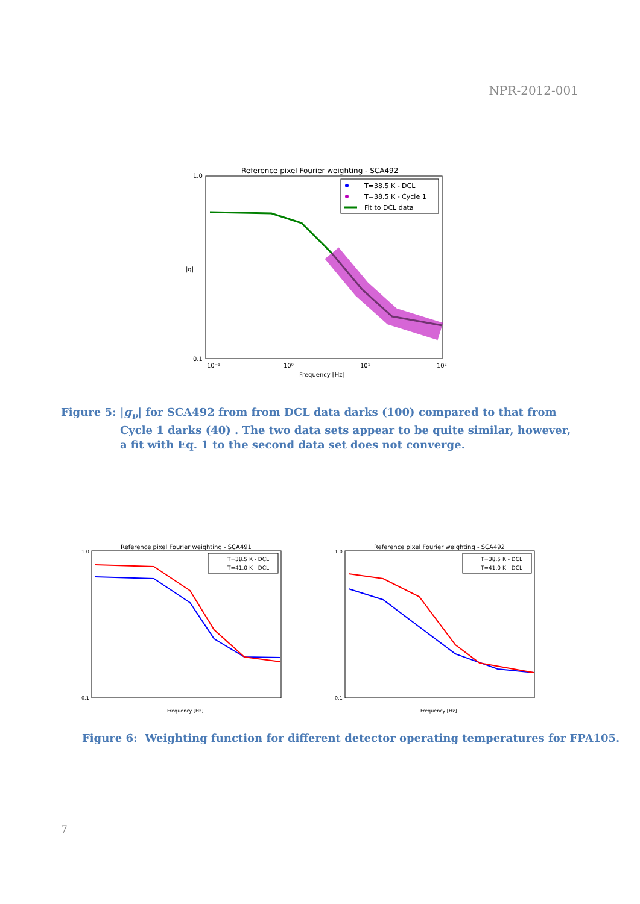NPR-2012-001
Reference pixel Fourier weighting - SCA492
1.0
0.1
|g|
10⁻¹
10⁰
10¹
10²
Frequency [Hz]
T=38.5 K - DCL
T=38.5 K - Cycle 1
Fit to DCL data
Figure 5: |g<sub>ν</sub>| for SCA492 from from DCL data darks (100) compared to that from Cycle 1 darks (40) . The two data sets appear to be quite similar, however, a fit with Eq. 1 to the second data set does not converge.
Reference pixel Fourier weighting - SCA491
1.0
0.1
Frequency [Hz]
T=38.5 K - DCL
T=41.0 K - DCL
Reference pixel Fourier weighting - SCA492
1.0
0.1
Frequency [Hz]
T=38.5 K - DCL
T=41.0 K - DCL
Figure 6: Weighting function for different detector operating temperatures for FPA105.
7